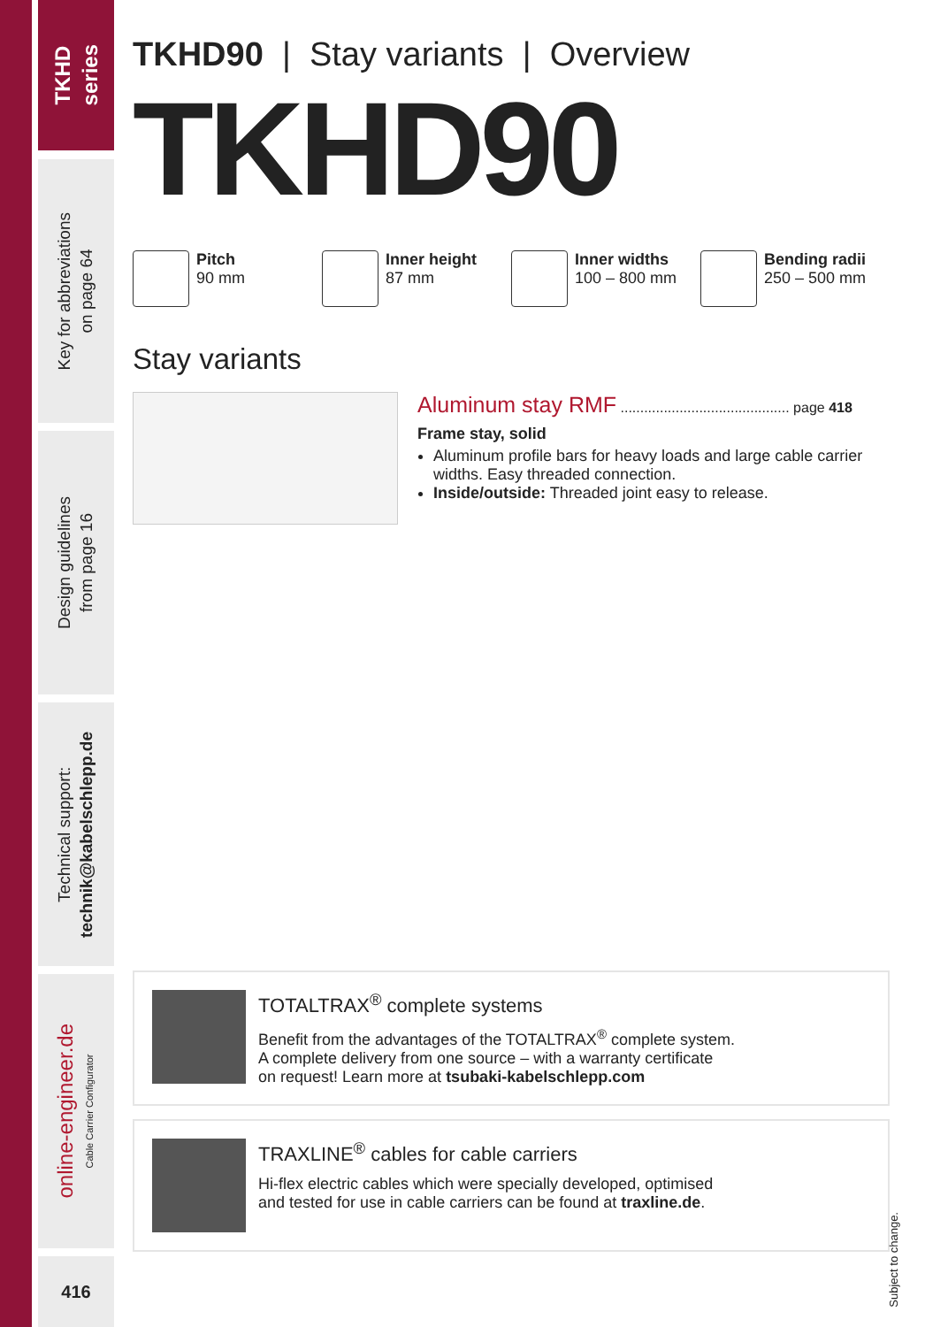TKHD
series
Key for abbreviations
on page 64
Design guidelines
from page 16
Technical support:
technik@kabelschlepp.de
online-engineer.de
Cable Carrier Configurator
416
TKHD90 | Stay variants | Overview
TKHD90
Pitch
90 mm
Inner height
87 mm
Inner widths
100 – 800 mm
Bending radii
250 – 500 mm
Stay variants
Aluminum stay RMF ........................................... page 418
Frame stay, solid
Aluminum profile bars for heavy loads and large cable carrier widths. Easy threaded connection.
Inside/outside: Threaded joint easy to release.
TOTALTRAX<sup>®</sup> complete systems
Benefit from the advantages of the TOTALTRAX<sup>®</sup> complete system.
A complete delivery from one source – with a warranty certificate
on request! Learn more at tsubaki-kabelschlepp.com
TRAXLINE<sup>®</sup> cables for cable carriers
Hi-flex electric cables which were specially developed, optimised
and tested for use in cable carriers can be found at traxline.de.
Subject to change.